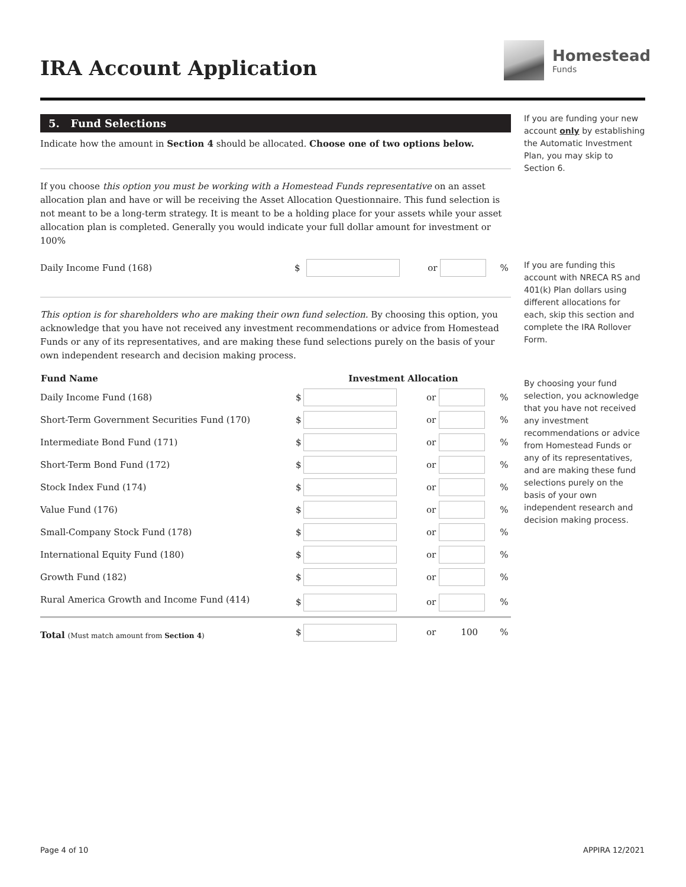IRA Account Application
Homestead
Funds
5. Fund Selections
Indicate how the amount in Section 4 should be allocated. Choose one of two options below.
If you choose this option you must be working with a Homestead Funds representative on an asset allocation plan and have or will be receiving the Asset Allocation Questionnaire. This fund selection is not meant to be a long-term strategy. It is meant to be a holding place for your assets while your asset allocation plan is completed. Generally you would indicate your full dollar amount for investment or 100%
| Daily Income Fund (168) | $ | | or | | % |
This option is for shareholders who are making their own fund selection. By choosing this option, you acknowledge that you have not received any investment recommendations or advice from Homestead Funds or any of its representatives, and are making these fund selections purely on the basis of your own independent research and decision making process.
| Fund Name | Investment Allocation | | | | |
| --- | --- | --- | --- | --- | --- |
| Daily Income Fund (168) | $ | | or | | % |
| Short-Term Government Securities Fund (170) | $ | | or | | % |
| Intermediate Bond Fund (171) | $ | | or | | % |
| Short-Term Bond Fund (172) | $ | | or | | % |
| Stock Index Fund (174) | $ | | or | | % |
| Value Fund (176) | $ | | or | | % |
| Small-Company Stock Fund (178) | $ | | or | | % |
| International Equity Fund (180) | $ | | or | | % |
| Growth Fund (182) | $ | | or | | % |
| Rural America Growth and Income Fund (414) | $ | | or | | % |
| Total (Must match amount from Section 4 ) | $ | | or | 100 | % |
If you are funding your new account only by establishing the Automatic Investment Plan, you may skip to Section 6.
If you are funding this account with NRECA RS and 401(k) Plan dollars using different allocations for each, skip this section and complete the IRA Rollover Form.
By choosing your fund selection, you acknowledge that you have not received any investment recommendations or advice from Homestead Funds or any of its representatives, and are making these fund selections purely on the basis of your own independent research and decision making process.
Page 4 of 10 APPIRA 12/2021